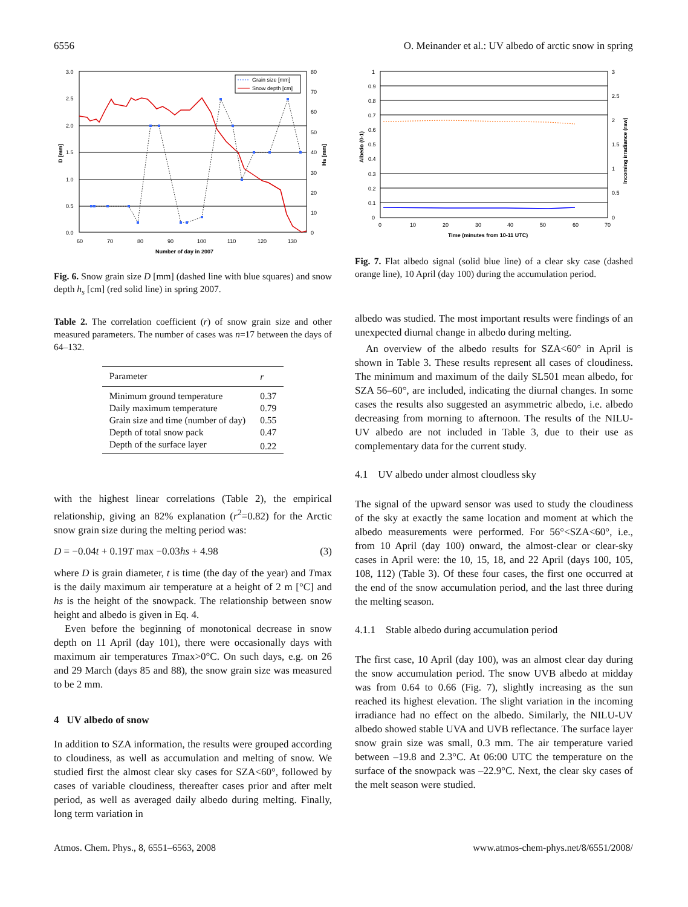6556 O. Meinander et al.: UV albedo of arctic snow in spring
3.0
2.5
2.0
1.5
1.0
0.5
0.0
80
70
60
50
40
30
20
10
0
60
70
80
90
100
110
120
130
Number of day in 2007
D [mm]
Hs [mm]
Grain size [mm]
Snow depth [cm]
Fig. 6. Snow grain size D [mm] (dashed line with blue squares) and snow depth h<sub>s</sub> [cm] (red solid line) in spring 2007.
Table 2. The correlation coefficient (r) of snow grain size and other measured parameters. The number of cases was n=17 between the days of 64–132.
| Parameter | r |
| --- | --- |
| Minimum ground temperature | 0.37 |
| Daily maximum temperature | 0.79 |
| Grain size and time (number of day) | 0.55 |
| Depth of total snow pack | 0.47 |
| Depth of the surface layer | 0.22 |
with the highest linear correlations (Table 2), the empirical relationship, giving an 82% explanation (r<sup>2</sup>=0.82) for the Arctic snow grain size during the melting period was:
D = −0.04t + 0.19T max −0.03hs + 4.98 (3)
where D is grain diameter, t is time (the day of the year) and Tmax is the daily maximum air temperature at a height of 2 m [°C] and hs is the height of the snowpack. The relationship between snow height and albedo is given in Eq. 4.
Even before the beginning of monotonical decrease in snow depth on 11 April (day 101), there were occasionally days with maximum air temperatures Tmax>0°C. On such days, e.g. on 26 and 29 March (days 85 and 88), the snow grain size was measured to be 2 mm.
4 UV albedo of snow
In addition to SZA information, the results were grouped according to cloudiness, as well as accumulation and melting of snow. We studied first the almost clear sky cases for SZA<60°, followed by cases of variable cloudiness, thereafter cases prior and after melt period, as well as averaged daily albedo during melting. Finally, long term variation in
1
0.9
0.8
0.7
0.6
0.5
0.4
0.3
0.2
0.1
0
3
2.5
2
1.5
1
0.5
0
0
10
20
30
40
50
60
70
Time (minutes from 10-11 UTC)
Albedo (0-1)
Incoming irradiance (raw)
Fig. 7. Flat albedo signal (solid blue line) of a clear sky case (dashed orange line), 10 April (day 100) during the accumulation period.
albedo was studied. The most important results were findings of an unexpected diurnal change in albedo during melting.
An overview of the albedo results for SZA<60° in April is shown in Table 3. These results represent all cases of cloudiness. The minimum and maximum of the daily SL501 mean albedo, for SZA 56–60°, are included, indicating the diurnal changes. In some cases the results also suggested an asymmetric albedo, i.e. albedo decreasing from morning to afternoon. The results of the NILU-UV albedo are not included in Table 3, due to their use as complementary data for the current study.
4.1 UV albedo under almost cloudless sky
The signal of the upward sensor was used to study the cloudiness of the sky at exactly the same location and moment at which the albedo measurements were performed. For 56°<SZA<60°, i.e., from 10 April (day 100) onward, the almost-clear or clear-sky cases in April were: the 10, 15, 18, and 22 April (days 100, 105, 108, 112) (Table 3). Of these four cases, the first one occurred at the end of the snow accumulation period, and the last three during the melting season.
4.1.1 Stable albedo during accumulation period
The first case, 10 April (day 100), was an almost clear day during the snow accumulation period. The snow UVB albedo at midday was from 0.64 to 0.66 (Fig. 7), slightly increasing as the sun reached its highest elevation. The slight variation in the incoming irradiance had no effect on the albedo. Similarly, the NILU-UV albedo showed stable UVA and UVB reflectance. The surface layer snow grain size was small, 0.3 mm. The air temperature varied between –19.8 and 2.3°C. At 06:00 UTC the temperature on the surface of the snowpack was –22.9°C. Next, the clear sky cases of the melt season were studied.
Atmos. Chem. Phys., 8, 6551–6563, 2008 www.atmos-chem-phys.net/8/6551/2008/